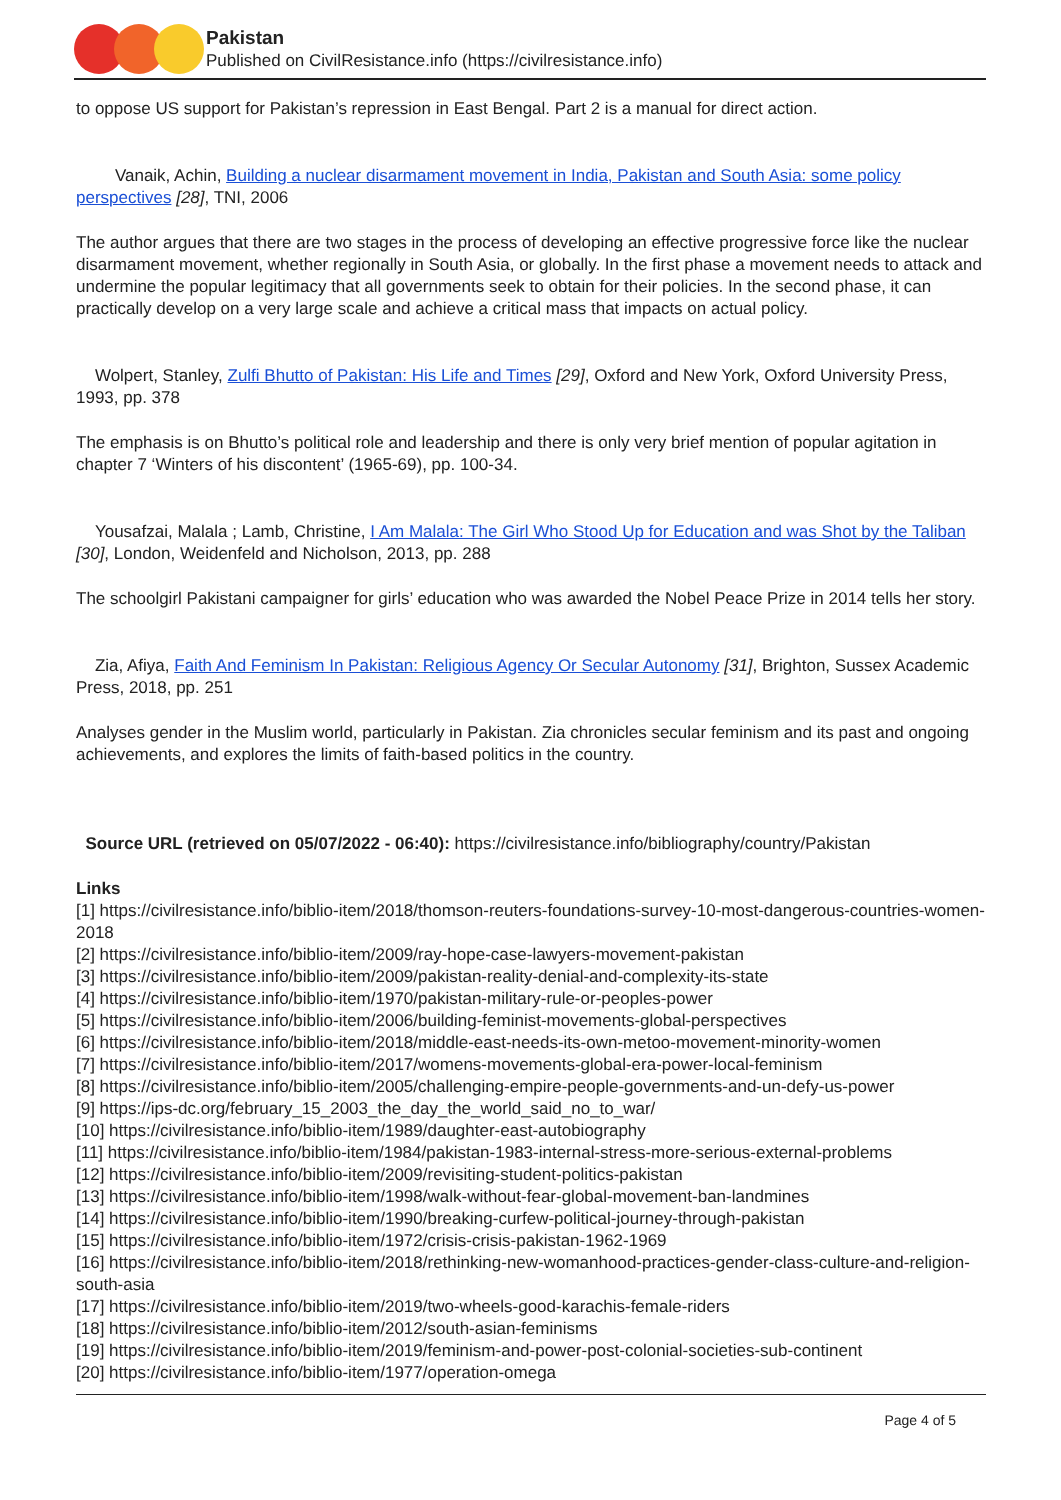Pakistan
Published on CivilResistance.info (https://civilresistance.info)
to oppose US support for Pakistan’s repression in East Bengal. Part 2 is a manual for direct action.
Vanaik, Achin, Building a nuclear disarmament movement in India, Pakistan and South Asia: some policy perspectives [28], TNI, 2006
The author argues that there are two stages in the process of developing an effective progressive force like the nuclear disarmament movement, whether regionally in South Asia, or globally. In the first phase a movement needs to attack and undermine the popular legitimacy that all governments seek to obtain for their policies. In the second phase, it can practically develop on a very large scale and achieve a critical mass that impacts on actual policy.
Wolpert, Stanley, Zulfi Bhutto of Pakistan: His Life and Times [29], Oxford and New York, Oxford University Press, 1993, pp. 378
The emphasis is on Bhutto’s political role and leadership and there is only very brief mention of popular agitation in chapter 7 ‘Winters of his discontent’ (1965-69), pp. 100-34.
Yousafzai, Malala ; Lamb, Christine, I Am Malala: The Girl Who Stood Up for Education and was Shot by the Taliban [30], London, Weidenfeld and Nicholson, 2013, pp. 288
The schoolgirl Pakistani campaigner for girls’ education who was awarded the Nobel Peace Prize in 2014 tells her story.
Zia, Afiya, Faith And Feminism In Pakistan: Religious Agency Or Secular Autonomy [31], Brighton, Sussex Academic Press, 2018, pp. 251
Analyses gender in the Muslim world, particularly in Pakistan. Zia chronicles secular feminism and its past and ongoing achievements, and explores the limits of faith-based politics in the country.
Source URL (retrieved on 05/07/2022 - 06:40): https://civilresistance.info/bibliography/country/Pakistan
Links
[1] https://civilresistance.info/biblio-item/2018/thomson-reuters-foundations-survey-10-most-dangerous-countries-women-2018
[2] https://civilresistance.info/biblio-item/2009/ray-hope-case-lawyers-movement-pakistan
[3] https://civilresistance.info/biblio-item/2009/pakistan-reality-denial-and-complexity-its-state
[4] https://civilresistance.info/biblio-item/1970/pakistan-military-rule-or-peoples-power
[5] https://civilresistance.info/biblio-item/2006/building-feminist-movements-global-perspectives
[6] https://civilresistance.info/biblio-item/2018/middle-east-needs-its-own-metoo-movement-minority-women
[7] https://civilresistance.info/biblio-item/2017/womens-movements-global-era-power-local-feminism
[8] https://civilresistance.info/biblio-item/2005/challenging-empire-people-governments-and-un-defy-us-power
[9] https://ips-dc.org/february_15_2003_the_day_the_world_said_no_to_war/
[10] https://civilresistance.info/biblio-item/1989/daughter-east-autobiography
[11] https://civilresistance.info/biblio-item/1984/pakistan-1983-internal-stress-more-serious-external-problems
[12] https://civilresistance.info/biblio-item/2009/revisiting-student-politics-pakistan
[13] https://civilresistance.info/biblio-item/1998/walk-without-fear-global-movement-ban-landmines
[14] https://civilresistance.info/biblio-item/1990/breaking-curfew-political-journey-through-pakistan
[15] https://civilresistance.info/biblio-item/1972/crisis-crisis-pakistan-1962-1969
[16] https://civilresistance.info/biblio-item/2018/rethinking-new-womanhood-practices-gender-class-culture-and-religion-south-asia
[17] https://civilresistance.info/biblio-item/2019/two-wheels-good-karachis-female-riders
[18] https://civilresistance.info/biblio-item/2012/south-asian-feminisms
[19] https://civilresistance.info/biblio-item/2019/feminism-and-power-post-colonial-societies-sub-continent
[20] https://civilresistance.info/biblio-item/1977/operation-omega
Page 4 of 5